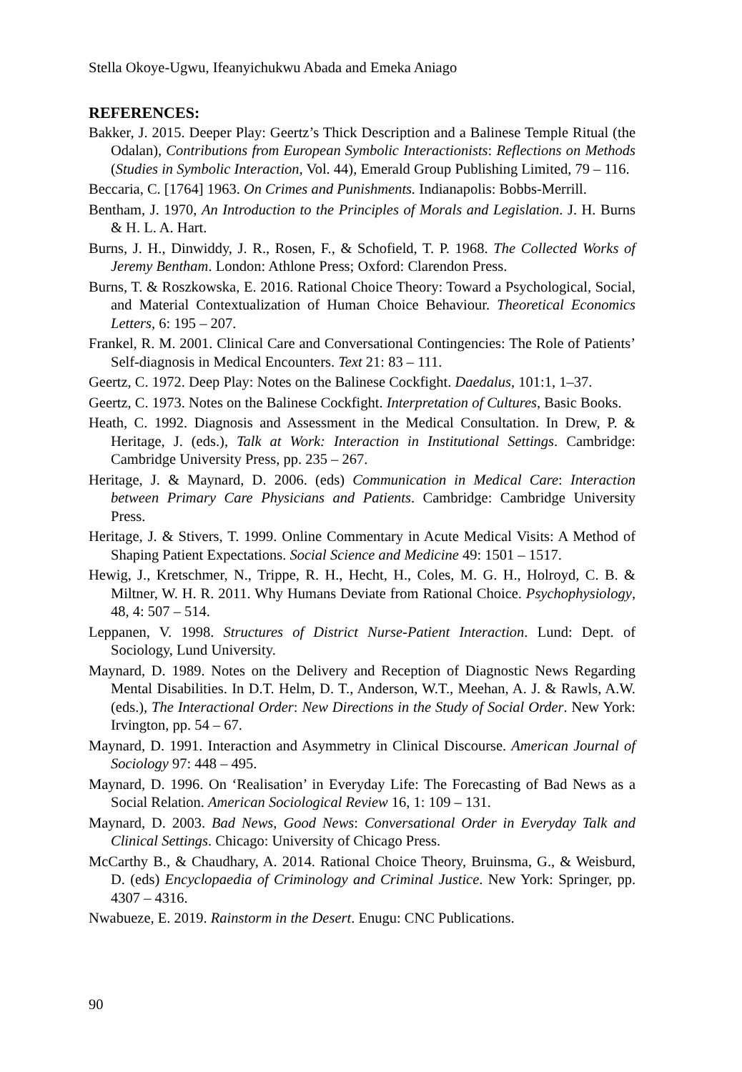Stella Okoye-Ugwu, Ifeanyichukwu Abada and Emeka Aniago
REFERENCES:
Bakker, J. 2015. Deeper Play: Geertz’s Thick Description and a Balinese Temple Ritual (the Odalan), Contributions from European Symbolic Interactionists: Reflections on Methods (Studies in Symbolic Interaction, Vol. 44), Emerald Group Publishing Limited, 79 – 116.
Beccaria, C. [1764] 1963. On Crimes and Punishments. Indianapolis: Bobbs-Merrill.
Bentham, J. 1970, An Introduction to the Principles of Morals and Legislation. J. H. Burns & H. L. A. Hart.
Burns, J. H., Dinwiddy, J. R., Rosen, F., & Schofield, T. P. 1968. The Collected Works of Jeremy Bentham. London: Athlone Press; Oxford: Clarendon Press.
Burns, T. & Roszkowska, E. 2016. Rational Choice Theory: Toward a Psychological, Social, and Material Contextualization of Human Choice Behaviour. Theoretical Economics Letters, 6: 195 – 207.
Frankel, R. M. 2001. Clinical Care and Conversational Contingencies: The Role of Patients’ Self-diagnosis in Medical Encounters. Text 21: 83 – 111.
Geertz, C. 1972. Deep Play: Notes on the Balinese Cockfight. Daedalus, 101:1, 1–37.
Geertz, C. 1973. Notes on the Balinese Cockfight. Interpretation of Cultures, Basic Books.
Heath, C. 1992. Diagnosis and Assessment in the Medical Consultation. In Drew, P. & Heritage, J. (eds.), Talk at Work: Interaction in Institutional Settings. Cambridge: Cambridge University Press, pp. 235 – 267.
Heritage, J. & Maynard, D. 2006. (eds) Communication in Medical Care: Interaction between Primary Care Physicians and Patients. Cambridge: Cambridge University Press.
Heritage, J. & Stivers, T. 1999. Online Commentary in Acute Medical Visits: A Method of Shaping Patient Expectations. Social Science and Medicine 49: 1501 – 1517.
Hewig, J., Kretschmer, N., Trippe, R. H., Hecht, H., Coles, M. G. H., Holroyd, C. B. & Miltner, W. H. R. 2011. Why Humans Deviate from Rational Choice. Psychophysiology, 48, 4: 507 – 514.
Leppanen, V. 1998. Structures of District Nurse-Patient Interaction. Lund: Dept. of Sociology, Lund University.
Maynard, D. 1989. Notes on the Delivery and Reception of Diagnostic News Regarding Mental Disabilities. In D.T. Helm, D. T., Anderson, W.T., Meehan, A. J. & Rawls, A.W. (eds.), The Interactional Order: New Directions in the Study of Social Order. New York: Irvington, pp. 54 – 67.
Maynard, D. 1991. Interaction and Asymmetry in Clinical Discourse. American Journal of Sociology 97: 448 – 495.
Maynard, D. 1996. On ‘Realisation’ in Everyday Life: The Forecasting of Bad News as a Social Relation. American Sociological Review 16, 1: 109 – 131.
Maynard, D. 2003. Bad News, Good News: Conversational Order in Everyday Talk and Clinical Settings. Chicago: University of Chicago Press.
McCarthy B., & Chaudhary, A. 2014. Rational Choice Theory, Bruinsma, G., & Weisburd, D. (eds) Encyclopaedia of Criminology and Criminal Justice. New York: Springer, pp. 4307 – 4316.
Nwabueze, E. 2019. Rainstorm in the Desert. Enugu: CNC Publications.
90